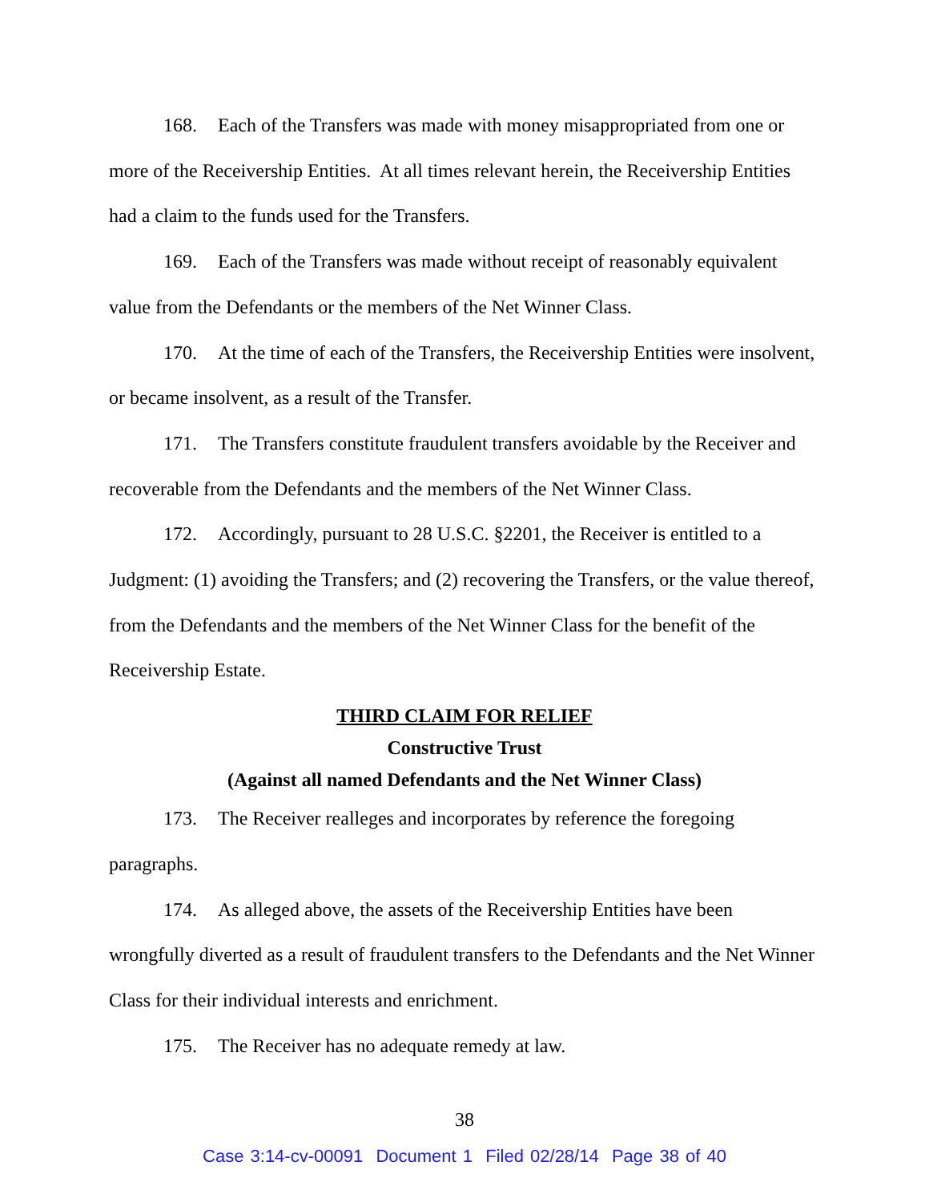168. Each of the Transfers was made with money misappropriated from one or more of the Receivership Entities. At all times relevant herein, the Receivership Entities had a claim to the funds used for the Transfers.
169. Each of the Transfers was made without receipt of reasonably equivalent value from the Defendants or the members of the Net Winner Class.
170. At the time of each of the Transfers, the Receivership Entities were insolvent, or became insolvent, as a result of the Transfer.
171. The Transfers constitute fraudulent transfers avoidable by the Receiver and recoverable from the Defendants and the members of the Net Winner Class.
172. Accordingly, pursuant to 28 U.S.C. §2201, the Receiver is entitled to a Judgment: (1) avoiding the Transfers; and (2) recovering the Transfers, or the value thereof, from the Defendants and the members of the Net Winner Class for the benefit of the Receivership Estate.
THIRD CLAIM FOR RELIEF
Constructive Trust
(Against all named Defendants and the Net Winner Class)
173. The Receiver realleges and incorporates by reference the foregoing paragraphs.
174. As alleged above, the assets of the Receivership Entities have been wrongfully diverted as a result of fraudulent transfers to the Defendants and the Net Winner Class for their individual interests and enrichment.
175. The Receiver has no adequate remedy at law.
38
Case 3:14-cv-00091 Document 1 Filed 02/28/14 Page 38 of 40